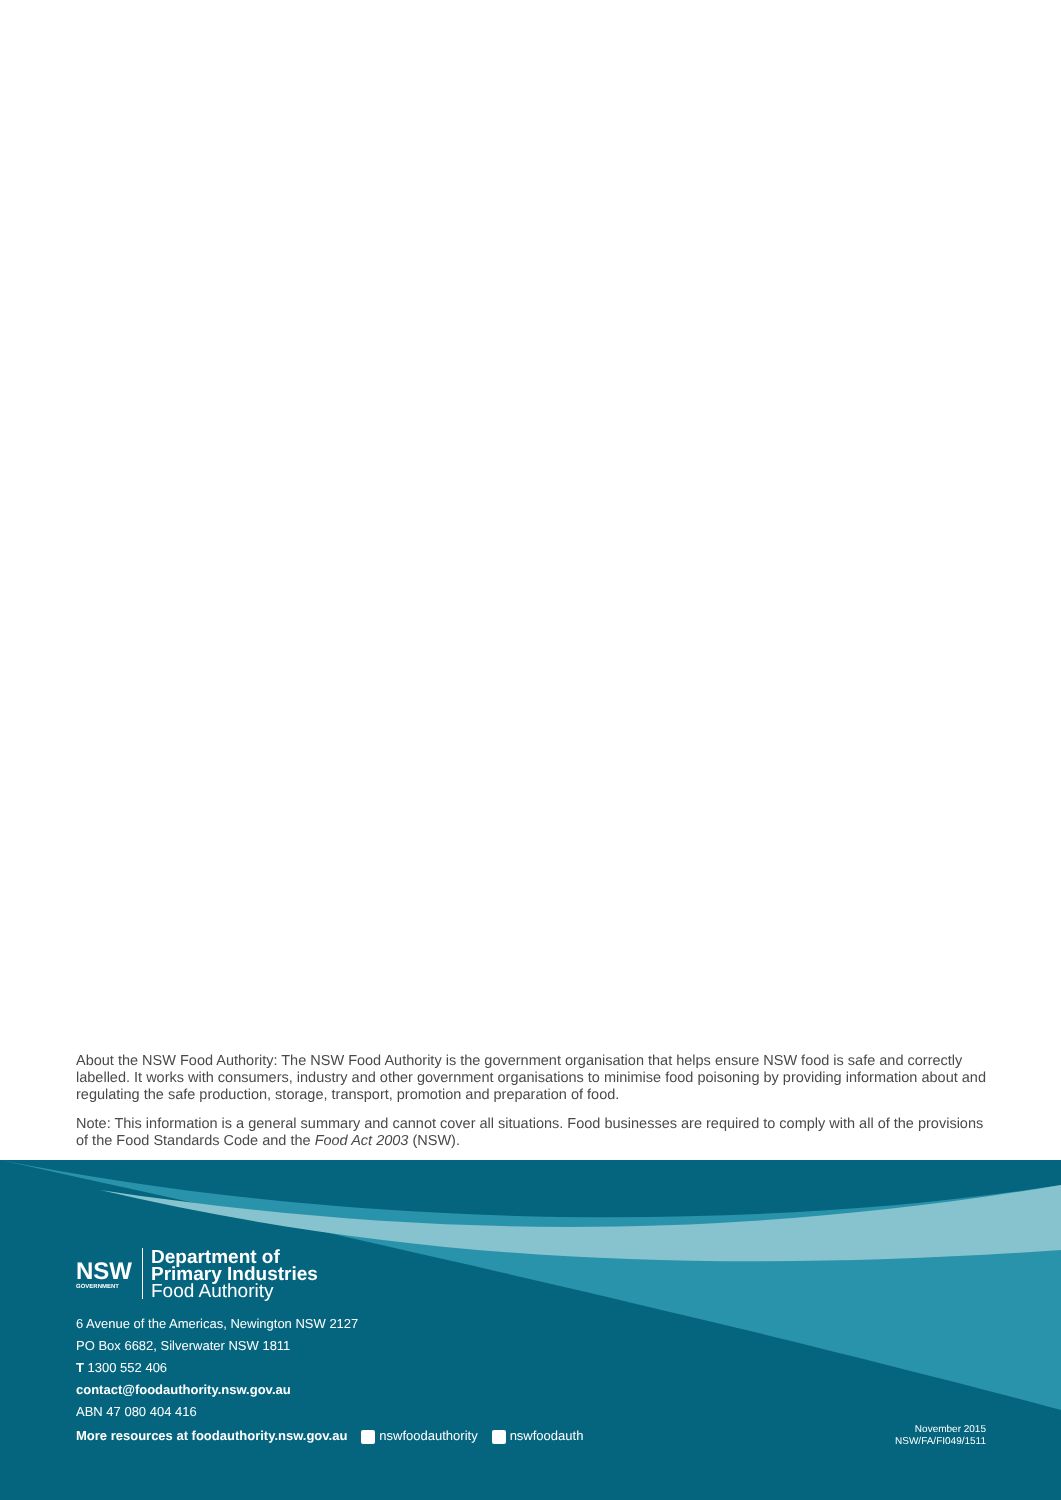About the NSW Food Authority: The NSW Food Authority is the government organisation that helps ensure NSW food is safe and correctly labelled. It works with consumers, industry and other government organisations to minimise food poisoning by providing information about and regulating the safe production, storage, transport, promotion and preparation of food.
Note: This information is a general summary and cannot cover all situations. Food businesses are required to comply with all of the provisions of the Food Standards Code and the Food Act 2003 (NSW).
NSW
GOVERNMENT
Department of
Primary Industries
Food Authority
6 Avenue of the Americas, Newington NSW 2127
PO Box 6682, Silverwater NSW 1811
T 1300 552 406
contact@foodauthority.nsw.gov.au
ABN 47 080 404 416
More resources at foodauthority.nsw.gov.au nswfoodauthority nswfoodauth
November 2015
NSW/FA/FI049/1511